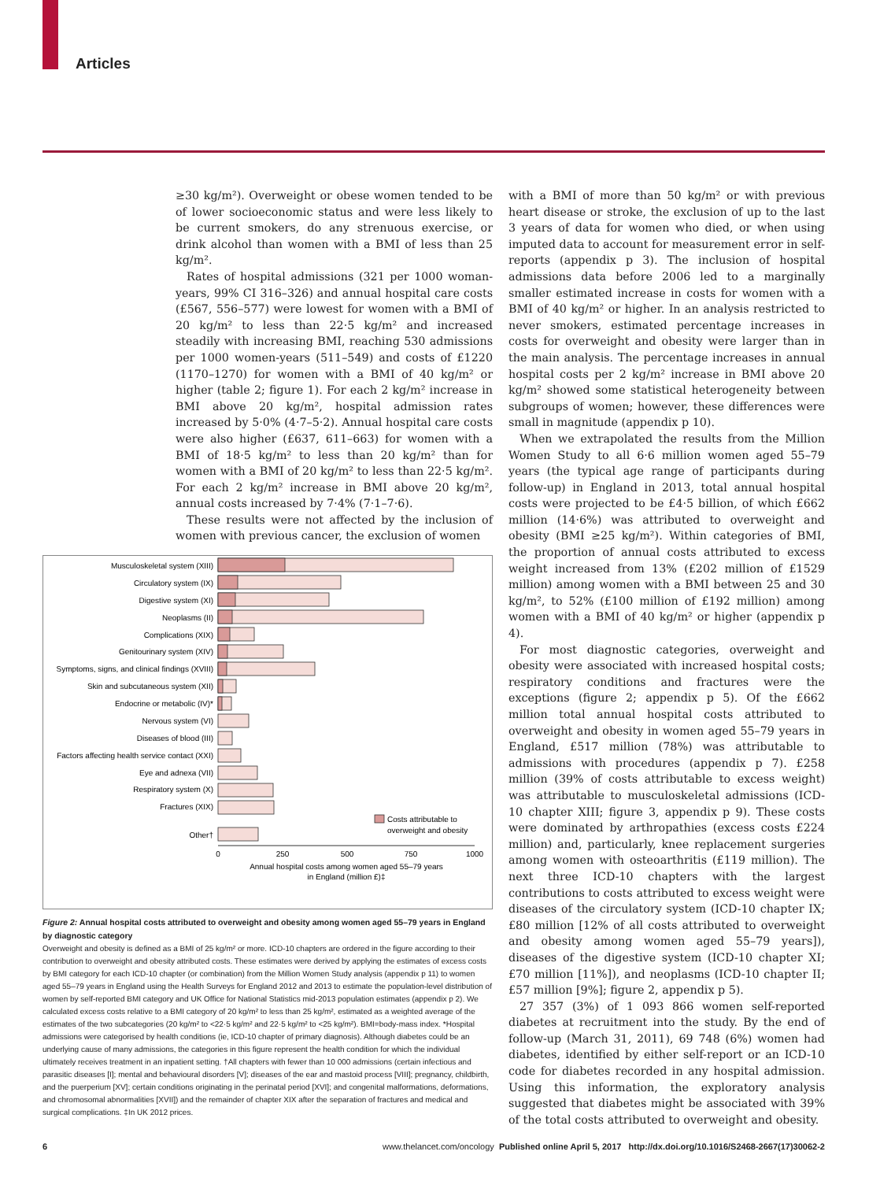Articles
≥30 kg/m²). Overweight or obese women tended to be of lower socioeconomic status and were less likely to be current smokers, do any strenuous exercise, or drink alcohol than women with a BMI of less than 25 kg/m².
Rates of hospital admissions (321 per 1000 woman-years, 99% CI 316–326) and annual hospital care costs (£567, 556–577) were lowest for women with a BMI of 20 kg/m² to less than 22·5 kg/m² and increased steadily with increasing BMI, reaching 530 admissions per 1000 women-years (511–549) and costs of £1220 (1170–1270) for women with a BMI of 40 kg/m² or higher (table 2; figure 1). For each 2 kg/m² increase in BMI above 20 kg/m², hospital admission rates increased by 5·0% (4·7–5·2). Annual hospital care costs were also higher (£637, 611–663) for women with a BMI of 18·5 kg/m² to less than 20 kg/m² than for women with a BMI of 20 kg/m² to less than 22·5 kg/m². For each 2 kg/m² increase in BMI above 20 kg/m², annual costs increased by 7·4% (7·1–7·6).
These results were not affected by the inclusion of women with previous cancer, the exclusion of women
Musculoskeletal system (XIII)
Circulatory system (IX)
Digestive system (XI)
Neoplasms (II)
Complications (XIX)
Genitourinary system (XIV)
Symptoms, signs, and clinical findings (XVIII)
Skin and subcutaneous system (XII)
Endocrine or metabolic (IV)*
Nervous system (VI)
Diseases of blood (III)
Factors affecting health service contact (XXI)
Eye and adnexa (VII)
Respiratory system (X)
Fractures (XIX)
Other†
Costs attributable to
overweight and obesity
0
250
500
750
1000
Annual hospital costs among women aged 55–79 years
in England (million £)‡
Figure 2: Annual hospital costs attributed to overweight and obesity among women aged 55–79 years in England by diagnostic category
Overweight and obesity is defined as a BMI of 25 kg/m² or more. ICD-10 chapters are ordered in the figure according to their contribution to overweight and obesity attributed costs. These estimates were derived by applying the estimates of excess costs by BMI category for each ICD-10 chapter (or combination) from the Million Women Study analysis (appendix p 11) to women aged 55–79 years in England using the Health Surveys for England 2012 and 2013 to estimate the population-level distribution of women by self-reported BMI category and UK Office for National Statistics mid-2013 population estimates (appendix p 2). We calculated excess costs relative to a BMI category of 20 kg/m² to less than 25 kg/m², estimated as a weighted average of the estimates of the two subcategories (20 kg/m² to <22·5 kg/m² and 22·5 kg/m² to <25 kg/m²). BMI=body-mass index. *Hospital admissions were categorised by health conditions (ie, ICD-10 chapter of primary diagnosis). Although diabetes could be an underlying cause of many admissions, the categories in this figure represent the health condition for which the individual ultimately receives treatment in an inpatient setting. †All chapters with fewer than 10 000 admissions (certain infectious and parasitic diseases [I]; mental and behavioural disorders [V]; diseases of the ear and mastoid process [VIII]; pregnancy, childbirth, and the puerperium [XV]; certain conditions originating in the perinatal period [XVI]; and congenital malformations, deformations, and chromosomal abnormalities [XVII]) and the remainder of chapter XIX after the separation of fractures and medical and surgical complications. ‡In UK 2012 prices.
with a BMI of more than 50 kg/m² or with previous heart disease or stroke, the exclusion of up to the last 3 years of data for women who died, or when using imputed data to account for measurement error in self-reports (appendix p 3). The inclusion of hospital admissions data before 2006 led to a marginally smaller estimated increase in costs for women with a BMI of 40 kg/m² or higher. In an analysis restricted to never smokers, estimated percentage increases in costs for overweight and obesity were larger than in the main analysis. The percentage increases in annual hospital costs per 2 kg/m² increase in BMI above 20 kg/m² showed some statistical heterogeneity between subgroups of women; however, these differences were small in magnitude (appendix p 10).
When we extrapolated the results from the Million Women Study to all 6·6 million women aged 55–79 years (the typical age range of participants during follow-up) in England in 2013, total annual hospital costs were projected to be £4·5 billion, of which £662 million (14·6%) was attributed to overweight and obesity (BMI ≥25 kg/m²). Within categories of BMI, the proportion of annual costs attributed to excess weight increased from 13% (£202 million of £1529 million) among women with a BMI between 25 and 30 kg/m², to 52% (£100 million of £192 million) among women with a BMI of 40 kg/m² or higher (appendix p 4).
For most diagnostic categories, overweight and obesity were associated with increased hospital costs; respiratory conditions and fractures were the exceptions (figure 2; appendix p 5). Of the £662 million total annual hospital costs attributed to overweight and obesity in women aged 55–79 years in England, £517 million (78%) was attributable to admissions with procedures (appendix p 7). £258 million (39% of costs attributable to excess weight) was attributable to musculoskeletal admissions (ICD-10 chapter XIII; figure 3, appendix p 9). These costs were dominated by arthropathies (excess costs £224 million) and, particularly, knee replacement surgeries among women with osteoarthritis (£119 million). The next three ICD-10 chapters with the largest contributions to costs attributed to excess weight were diseases of the circulatory system (ICD-10 chapter IX; £80 million [12% of all costs attributed to overweight and obesity among women aged 55–79 years]), diseases of the digestive system (ICD-10 chapter XI; £70 million [11%]), and neoplasms (ICD-10 chapter II; £57 million [9%]; figure 2, appendix p 5).
27 357 (3%) of 1 093 866 women self-reported diabetes at recruitment into the study. By the end of follow-up (March 31, 2011), 69 748 (6%) women had diabetes, identified by either self-report or an ICD-10 code for diabetes recorded in any hospital admission. Using this information, the exploratory analysis suggested that diabetes might be associated with 39% of the total costs attributed to overweight and obesity.
6 www.thelancet.com/oncology Published online April 5, 2017 http://dx.doi.org/10.1016/S2468-2667(17)30062-2